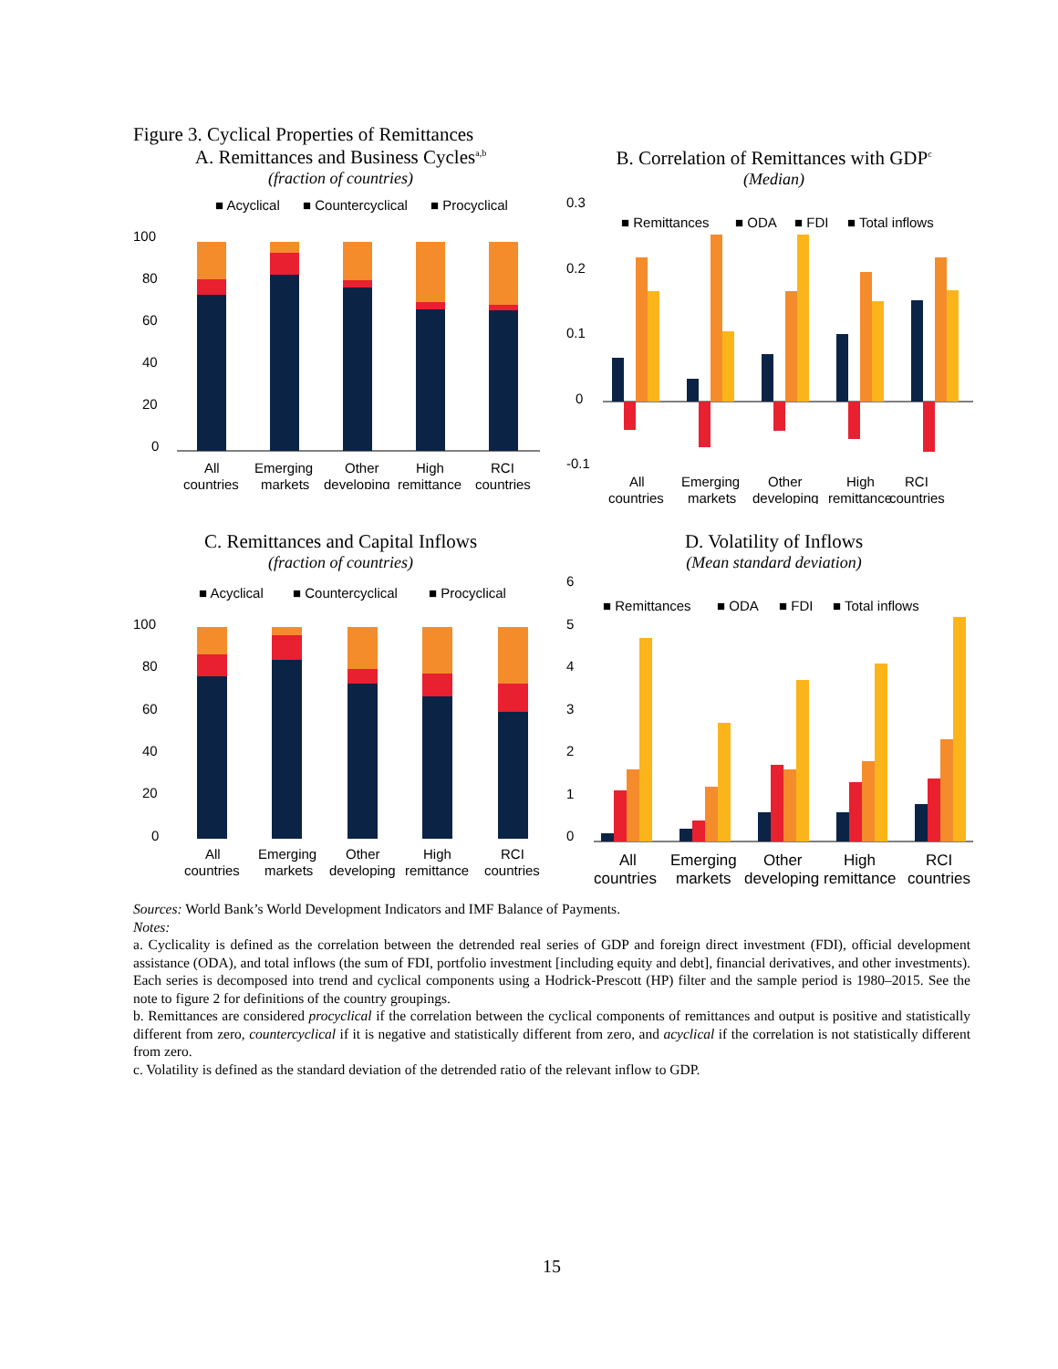Figure 3. Cyclical Properties of Remittances
A. Remittances and Business Cycles<sup>a,b</sup>
(fraction of countries)
■ Acyclical
■ Countercyclical
■ Procyclical
100
80
60
40
20
0
All
countries
Emerging
markets
Other
developing
High
remittance
RCI
countries
B. Correlation of Remittances with GDP<sup>c</sup>
(Median)
0.3
0.2
0.1
0
-0.1
■ Remittances
■ ODA
■ FDI
■ Total inflows
All
countries
Emerging
markets
Other
developing
High
remittance
RCI
countries
C. Remittances and Capital Inflows
(fraction of countries)
■ Acyclical
■ Countercyclical
■ Procyclical
100
80
60
40
20
0
All
countries
Emerging
markets
Other
developing
High
remittance
RCI
countries
D. Volatility of Inflows
(Mean standard deviation)
6
5
4
3
2
1
0
■ Remittances
■ ODA
■ FDI
■ Total inflows
All
countries
Emerging
markets
Other
developing
High
remittance
RCI
countries
Sources: World Bank’s World Development Indicators and IMF Balance of Payments.
Notes:
a. Cyclicality is defined as the correlation between the detrended real series of GDP and foreign direct investment (FDI), official development assistance (ODA), and total inflows (the sum of FDI, portfolio investment [including equity and debt], financial derivatives, and other investments). Each series is decomposed into trend and cyclical components using a Hodrick-Prescott (HP) filter and the sample period is 1980–2015. See the note to figure 2 for definitions of the country groupings.
b. Remittances are considered procyclical if the correlation between the cyclical components of remittances and output is positive and statistically different from zero, countercyclical if it is negative and statistically different from zero, and acyclical if the correlation is not statistically different from zero.
c. Volatility is defined as the standard deviation of the detrended ratio of the relevant inflow to GDP.
15